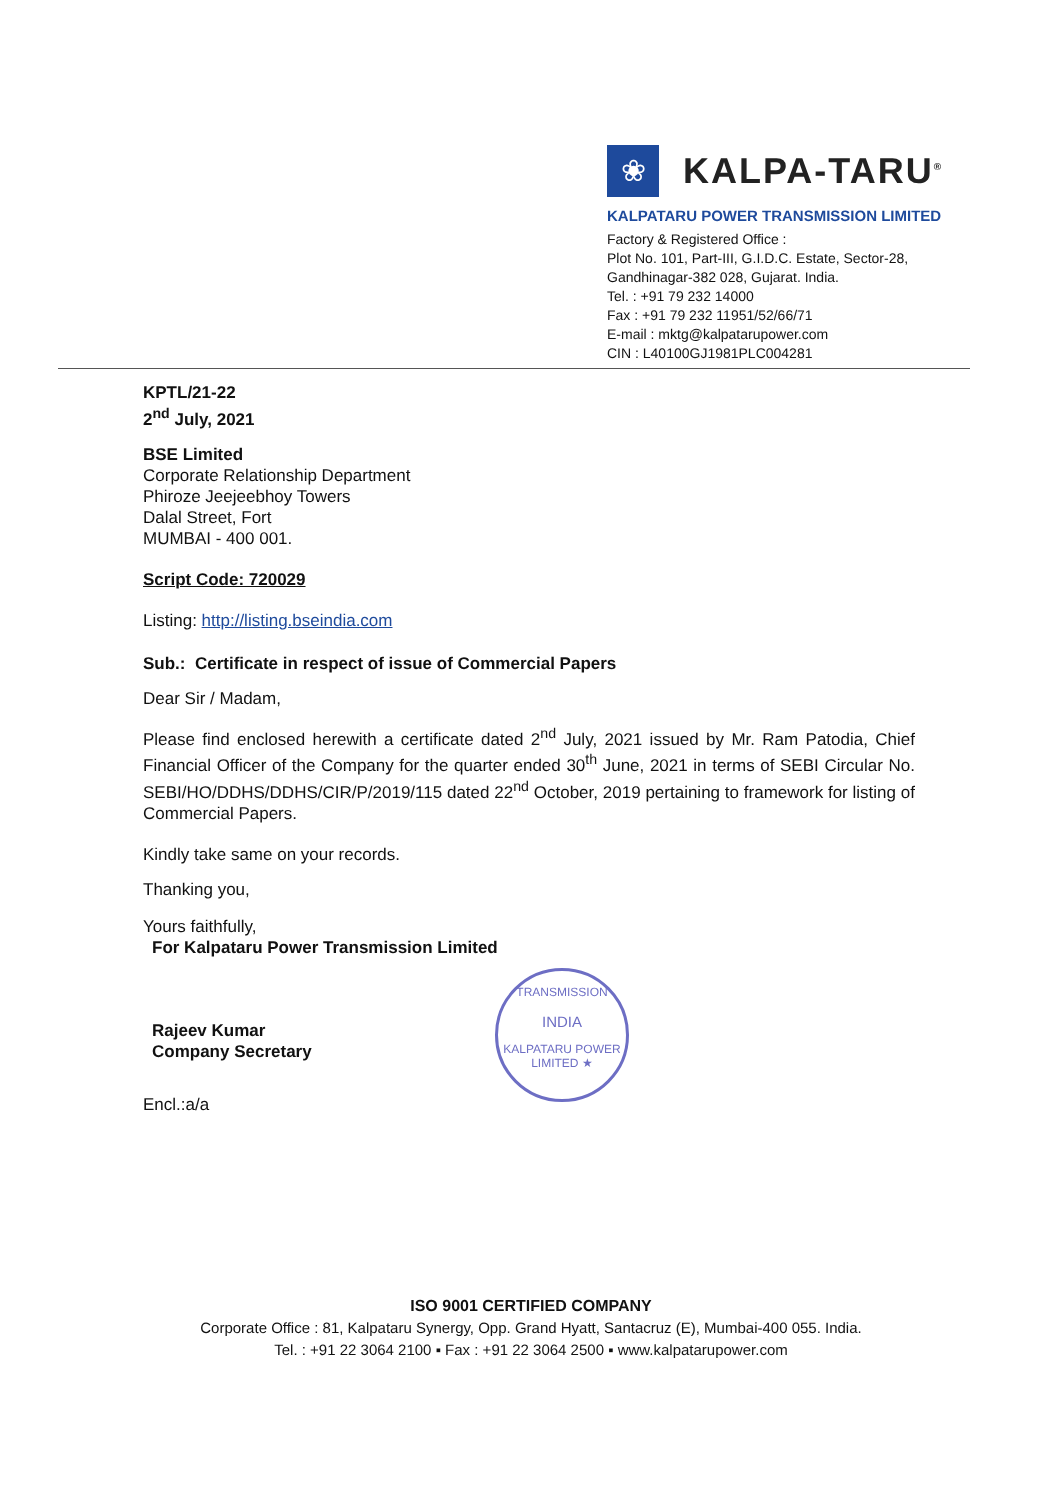❀
KALPA-TARU<sup>®</sup>
KALPATARU POWER TRANSMISSION LIMITED
Factory & Registered Office :
Plot No. 101, Part-III, G.I.D.C. Estate, Sector-28,
Gandhinagar-382 028, Gujarat. India.
Tel. : +91 79 232 14000
Fax : +91 79 232 11951/52/66/71
E-mail : mktg@kalpatarupower.com
CIN : L40100GJ1981PLC004281
KPTL/21-22
2<sup>nd</sup> July, 2021
BSE Limited
Corporate Relationship Department
Phiroze Jeejeebhoy Towers
Dalal Street, Fort
MUMBAI - 400 001.
Script Code: 720029
Listing: http://listing.bseindia.com
Sub.: Certificate in respect of issue of Commercial Papers
Dear Sir / Madam,
Please find enclosed herewith a certificate dated 2<sup>nd</sup> July, 2021 issued by Mr. Ram Patodia, Chief Financial Officer of the Company for the quarter ended 30<sup>th</sup> June, 2021 in terms of SEBI Circular No. SEBI/HO/DDHS/DDHS/CIR/P/2019/115 dated 22<sup>nd</sup> October, 2019 pertaining to framework for listing of Commercial Papers.
Kindly take same on your records.
Thanking you,
Yours faithfully,
For Kalpataru Power Transmission Limited
Rajeev Kumar
Company Secretary
Encl.:a/a
TRANSMISSION
INDIA
KALPATARU POWER LIMITED ★
ISO 9001 CERTIFIED COMPANY
Corporate Office : 81, Kalpataru Synergy, Opp. Grand Hyatt, Santacruz (E), Mumbai-400 055. India.
Tel. : +91 22 3064 2100 ▪ Fax : +91 22 3064 2500 ▪ www.kalpatarupower.com